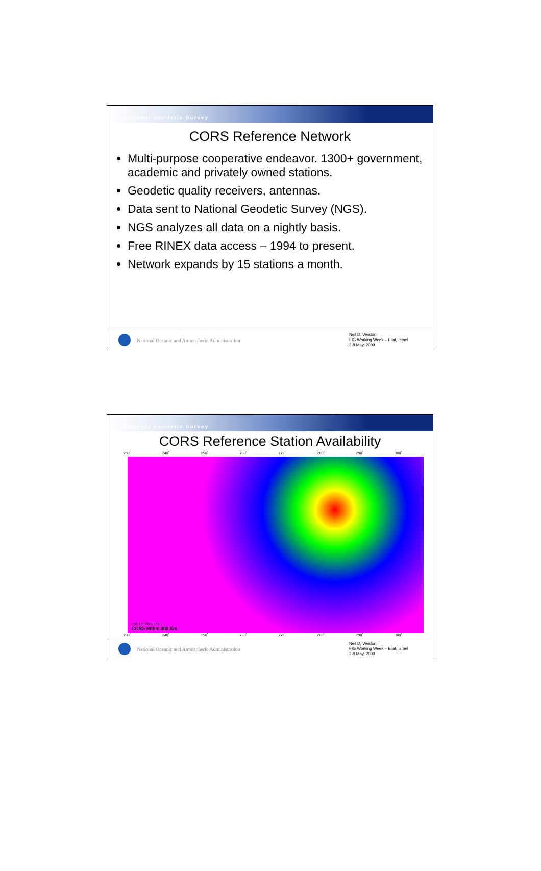National Geodetic Survey
CORS Reference Network
Multi-purpose cooperative endeavor. 1300+ government, academic and privately owned stations.
Geodetic quality receivers, antennas.
Data sent to National Geodetic Survey (NGS).
NGS analyzes all data on a nightly basis.
Free RINEX data access – 1994 to present.
Network expands by 15 stations a month.
National Oceanic and Atmospheric Administration
Neil D. Weston
FIG Working Week – Eilat, Israel
3-8 May, 2009
National Geodetic Survey
CORS Reference Station Availability
230˚ 240˚ 250˚ 260˚ 270˚ 280˚ 290˚ 300˚
150 120 90 60 30 0
CORS within 400 Km
230˚ 240˚ 250˚ 260˚ 270˚ 280˚ 290˚ 300˚
National Oceanic and Atmospheric Administration
Neil D. Weston
FIG Working Week – Eilat, Israel
3-8 May, 2009